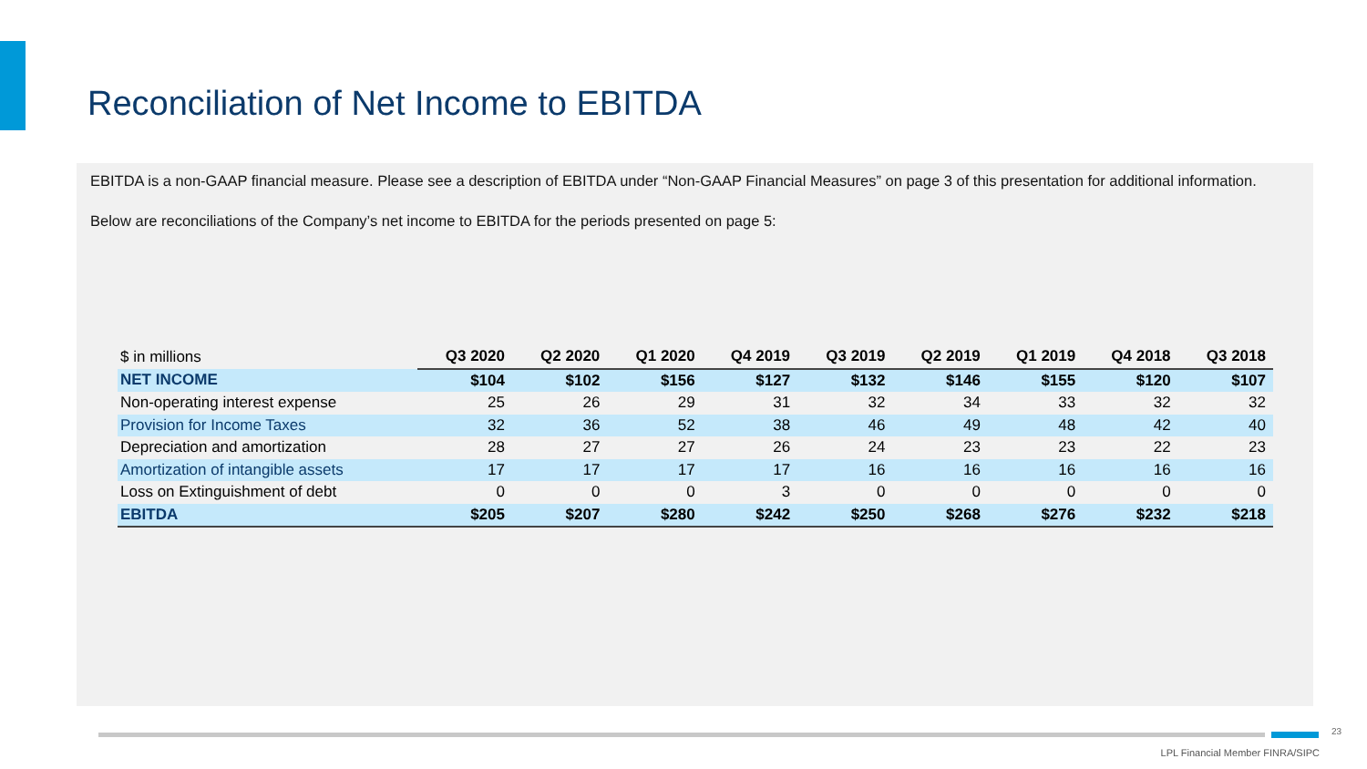Reconciliation of Net Income to EBITDA
EBITDA is a non-GAAP financial measure. Please see a description of EBITDA under “Non-GAAP Financial Measures” on page 3 of this presentation for additional information.
Below are reconciliations of the Company’s net income to EBITDA for the periods presented on page 5:
| $ in millions | Q3 2020 | Q2 2020 | Q1 2020 | Q4 2019 | Q3 2019 | Q2 2019 | Q1 2019 | Q4 2018 | Q3 2018 |
| --- | --- | --- | --- | --- | --- | --- | --- | --- | --- |
| NET INCOME | $104 | $102 | $156 | $127 | $132 | $146 | $155 | $120 | $107 |
| Non-operating interest expense | 25 | 26 | 29 | 31 | 32 | 34 | 33 | 32 | 32 |
| Provision for Income Taxes | 32 | 36 | 52 | 38 | 46 | 49 | 48 | 42 | 40 |
| Depreciation and amortization | 28 | 27 | 27 | 26 | 24 | 23 | 23 | 22 | 23 |
| Amortization of intangible assets | 17 | 17 | 17 | 17 | 16 | 16 | 16 | 16 | 16 |
| Loss on Extinguishment of debt | 0 | 0 | 0 | 3 | 0 | 0 | 0 | 0 | 0 |
| EBITDA | $205 | $207 | $280 | $242 | $250 | $268 | $276 | $232 | $218 |
23
LPL Financial Member FINRA/SIPC